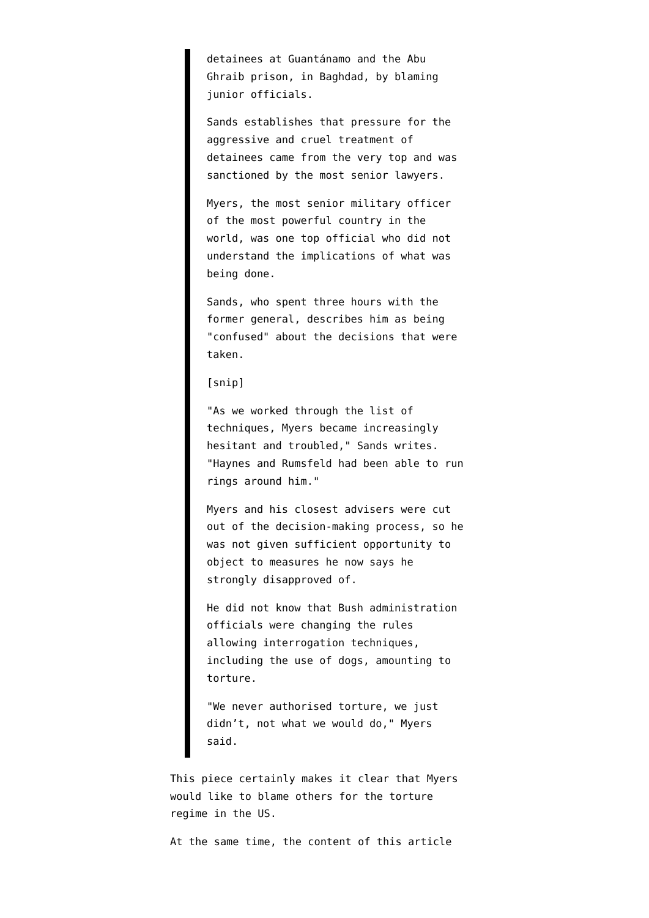detainees at Guantánamo and the Abu Ghraib prison, in Baghdad, by blaming junior officials.
Sands establishes that pressure for the aggressive and cruel treatment of detainees came from the very top and was sanctioned by the most senior lawyers.
Myers, the most senior military officer of the most powerful country in the world, was one top official who did not understand the implications of what was being done.
Sands, who spent three hours with the former general, describes him as being "confused" about the decisions that were taken.
[snip]
"As we worked through the list of techniques, Myers became increasingly hesitant and troubled," Sands writes. "Haynes and Rumsfeld had been able to run rings around him."
Myers and his closest advisers were cut out of the decision-making process, so he was not given sufficient opportunity to object to measures he now says he strongly disapproved of.
He did not know that Bush administration officials were changing the rules allowing interrogation techniques, including the use of dogs, amounting to torture.
"We never authorised torture, we just didn’t, not what we would do," Myers said.
This piece certainly makes it clear that Myers would like to blame others for the torture regime in the US.
At the same time, the content of this article